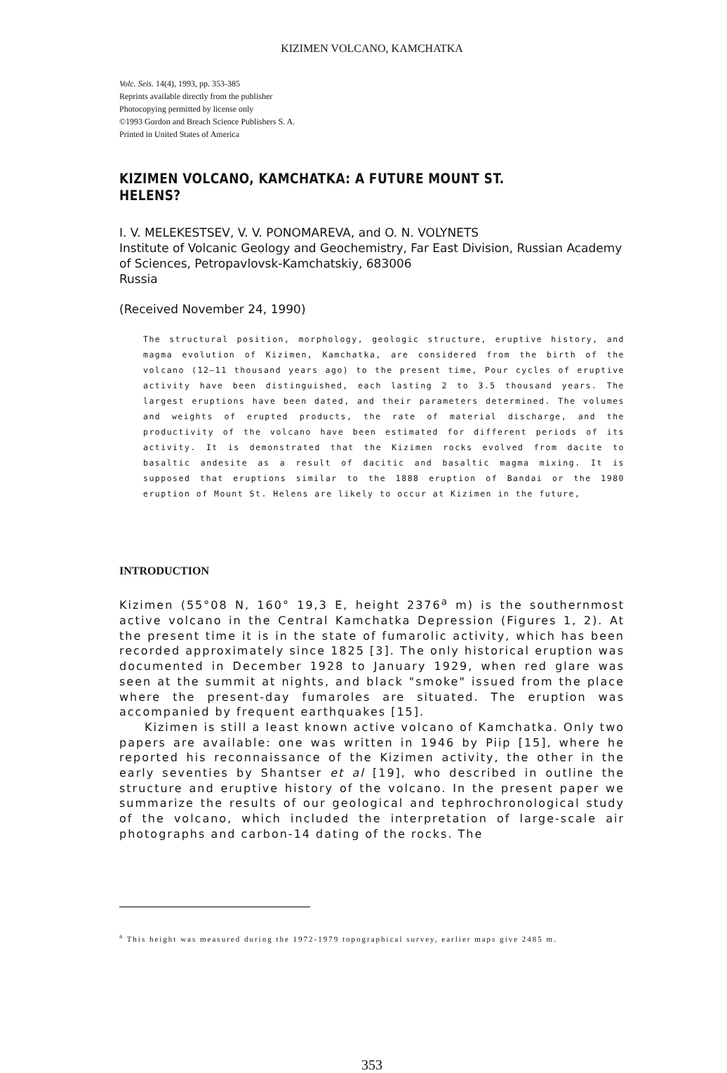KIZIMEN VOLCANO, KAMCHATKA
Volc. Seis. 14(4), 1993, pp. 353-385
Reprints available directly from the publisher
Photocopying permitted by license only
©1993 Gordon and Breach Science Publishers S. A.
Printed in United States of America
KIZIMEN VOLCANO, KAMCHATKA: A FUTURE MOUNT ST. HELENS?
I. V. MELEKESTSEV, V. V. PONOMAREVA, and O. N. VOLYNETS
Institute of Volcanic Geology and Geochemistry, Far East Division, Russian Academy of Sciences, Petropavlovsk-Kamchatskiy, 683006
Russia
(Received November 24, 1990)
The structural position, morphology, geologic structure, eruptive history, and magma evolution of Kizimen, Kamchatka, are considered from the birth of the volcano (12—11 thousand years ago) to the present time, Pour cycles of eruptive activity have been distinguished, each lasting 2 to 3.5 thousand years. The largest eruptions have been dated, and their parameters determined. The volumes and weights of erupted products, the rate of material discharge, and the productivity of the volcano have been estimated for different periods of its activity. It is demonstrated that the Kizimen rocks evolved from dacite to basaltic andesite as a result of dacitic and basaltic magma mixing. It is supposed that eruptions similar to the 1888 eruption of Bandai or the 1980 eruption of Mount St. Helens are likely to occur at Kizimen in the future,
INTRODUCTION
Kizimen (55°08 N, 160° 19,3 E, height 2376<sup>a</sup> m) is the southernmost active volcano in the Central Kamchatka Depression (Figures 1, 2). At the present time it is in the state of fumarolic activity, which has been recorded approximately since 1825 [3]. The only historical eruption was documented in December 1928 to January 1929, when red glare was seen at the summit at nights, and black "smoke" issued from the place where the present-day fumaroles are situated. The eruption was accompanied by frequent earthquakes [15].
Kizimen is still a least known active volcano of Kamchatka. Only two papers are available: one was written in 1946 by Piip [15], where he reported his reconnaissance of the Kizimen activity, the other in the early seventies by Shantser et al [19], who described in outline the structure and eruptive history of the volcano. In the present paper we summarize the results of our geological and tephrochronological study of the volcano, which included the interpretation of large-scale air photographs and carbon-14 dating of the rocks. The
<sup>a</sup> This height was measured during the 1972-1979 topographical survey, earlier maps give 2485 m.
353